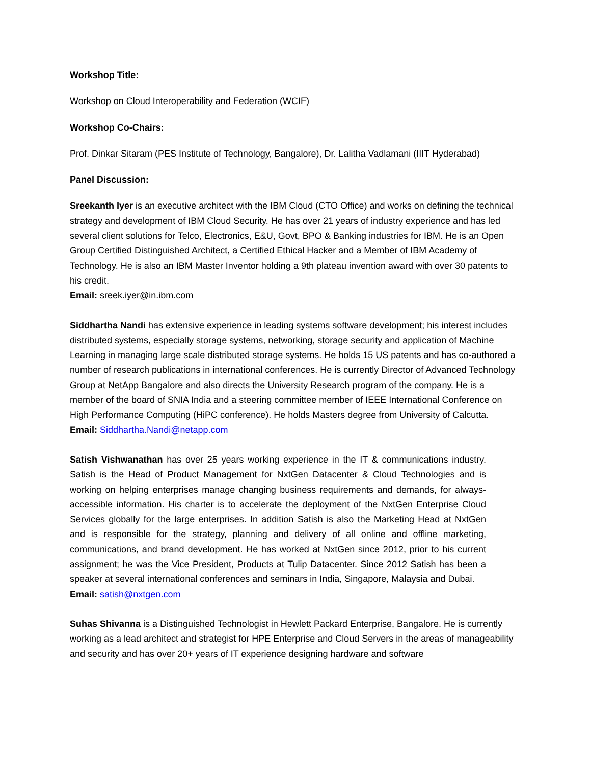Workshop Title:
Workshop on Cloud Interoperability and Federation (WCIF)
Workshop Co-Chairs:
Prof. Dinkar Sitaram (PES Institute of Technology, Bangalore), Dr. Lalitha Vadlamani (IIIT Hyderabad)
Panel Discussion:
Sreekanth Iyer is an executive architect with the IBM Cloud (CTO Office) and works on defining the technical strategy and development of IBM Cloud Security. He has over 21 years of industry experience and has led several client solutions for Telco, Electronics, E&U, Govt, BPO & Banking industries for IBM. He is an Open Group Certified Distinguished Architect, a Certified Ethical Hacker and a Member of IBM Academy of Technology. He is also an IBM Master Inventor holding a 9th plateau invention award with over 30 patents to his credit.
Email: sreek.iyer@in.ibm.com
Siddhartha Nandi has extensive experience in leading systems software development; his interest includes distributed systems, especially storage systems, networking, storage security and application of Machine Learning in managing large scale distributed storage systems. He holds 15 US patents and has co-authored a number of research publications in international conferences. He is currently Director of Advanced Technology Group at NetApp Bangalore and also directs the University Research program of the company. He is a member of the board of SNIA India and a steering committee member of IEEE International Conference on High Performance Computing (HiPC conference). He holds Masters degree from University of Calcutta.
Email: Siddhartha.Nandi@netapp.com
Satish Vishwanathan has over 25 years working experience in the IT & communications industry. Satish is the Head of Product Management for NxtGen Datacenter & Cloud Technologies and is working on helping enterprises manage changing business requirements and demands, for always-accessible information. His charter is to accelerate the deployment of the NxtGen Enterprise Cloud Services globally for the large enterprises. In addition Satish is also the Marketing Head at NxtGen and is responsible for the strategy, planning and delivery of all online and offline marketing, communications, and brand development. He has worked at NxtGen since 2012, prior to his current assignment; he was the Vice President, Products at Tulip Datacenter. Since 2012 Satish has been a speaker at several international conferences and seminars in India, Singapore, Malaysia and Dubai.
Email: satish@nxtgen.com
Suhas Shivanna is a Distinguished Technologist in Hewlett Packard Enterprise, Bangalore. He is currently working as a lead architect and strategist for HPE Enterprise and Cloud Servers in the areas of manageability and security and has over 20+ years of IT experience designing hardware and software